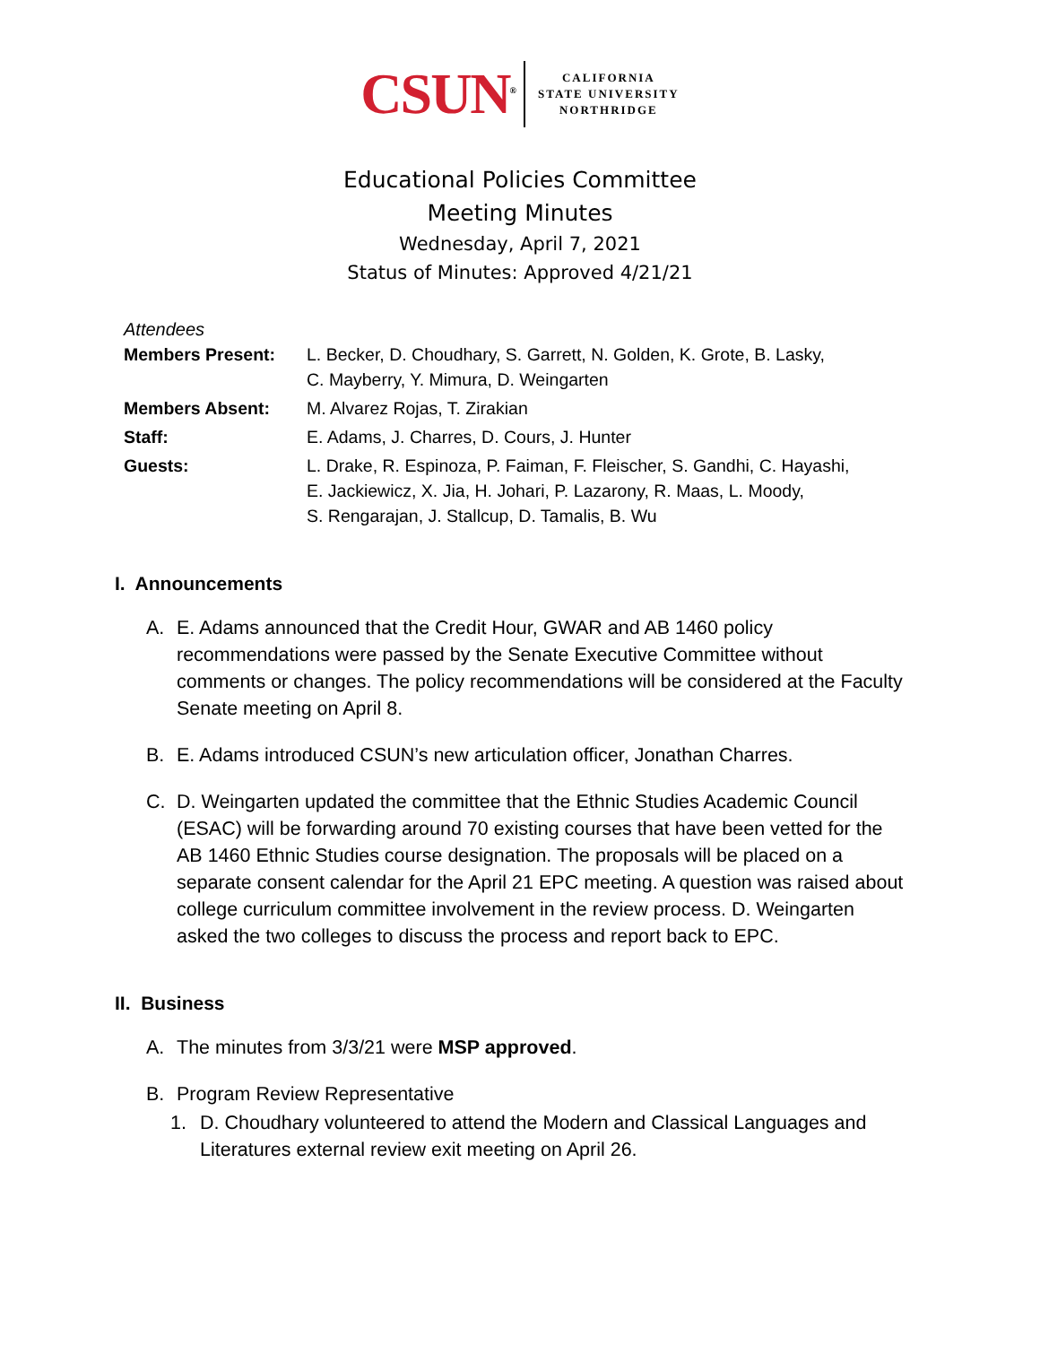CSUN<sup>®</sup>
CALIFORNIA
STATE UNIVERSITY
NORTHRIDGE
Educational Policies Committee
Meeting Minutes
Wednesday, April 7, 2021
Status of Minutes: Approved 4/21/21
Attendees
| Members Present: | L. Becker, D. Choudhary, S. Garrett, N. Golden, K. Grote, B. Lasky, C. Mayberry, Y. Mimura, D. Weingarten |
| Members Absent: | M. Alvarez Rojas, T. Zirakian |
| Staff: | E. Adams, J. Charres, D. Cours, J. Hunter |
| Guests: | L. Drake, R. Espinoza, P. Faiman, F. Fleischer, S. Gandhi, C. Hayashi, E. Jackiewicz, X. Jia, H. Johari, P. Lazarony, R. Maas, L. Moody, S. Rengarajan, J. Stallcup, D. Tamalis, B. Wu |
I. Announcements
A. E. Adams announced that the Credit Hour, GWAR and AB 1460 policy recommendations were passed by the Senate Executive Committee without comments or changes. The policy recommendations will be considered at the Faculty Senate meeting on April 8.
B. E. Adams introduced CSUN’s new articulation officer, Jonathan Charres.
C. D. Weingarten updated the committee that the Ethnic Studies Academic Council (ESAC) will be forwarding around 70 existing courses that have been vetted for the AB 1460 Ethnic Studies course designation. The proposals will be placed on a separate consent calendar for the April 21 EPC meeting. A question was raised about college curriculum committee involvement in the review process. D. Weingarten asked the two colleges to discuss the process and report back to EPC.
II. Business
A. The minutes from 3/3/21 were MSP approved.
B. Program Review Representative
1. D. Choudhary volunteered to attend the Modern and Classical Languages and Literatures external review exit meeting on April 26.